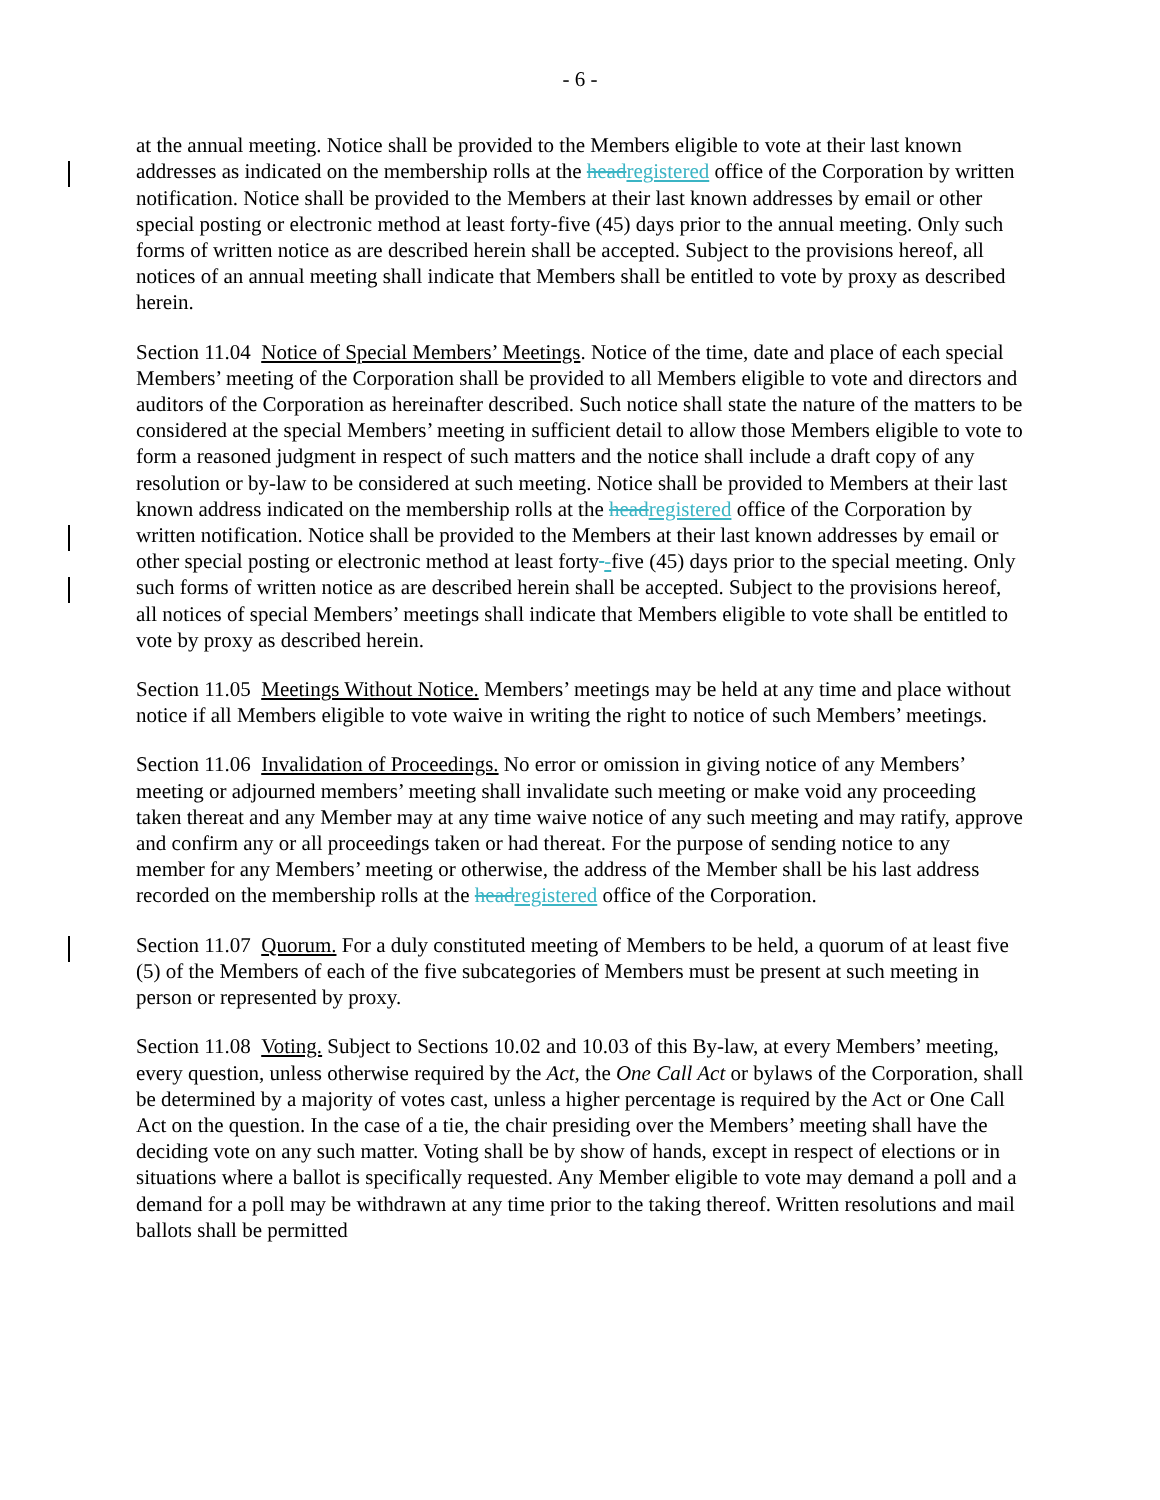- 6 -
at the annual meeting. Notice shall be provided to the Members eligible to vote at their last known addresses as indicated on the membership rolls at the head registered office of the Corporation by written notification. Notice shall be provided to the Members at their last known addresses by email or other special posting or electronic method at least forty-five (45) days prior to the annual meeting. Only such forms of written notice as are described herein shall be accepted. Subject to the provisions hereof, all notices of an annual meeting shall indicate that Members shall be entitled to vote by proxy as described herein.
Section 11.04 Notice of Special Members’ Meetings. Notice of the time, date and place of each special Members’ meeting of the Corporation shall be provided to all Members eligible to vote and directors and auditors of the Corporation as hereinafter described. Such notice shall state the nature of the matters to be considered at the special Members’ meeting in sufficient detail to allow those Members eligible to vote to form a reasoned judgment in respect of such matters and the notice shall include a draft copy of any resolution or by-law to be considered at such meeting. Notice shall be provided to Members at their last known address indicated on the membership rolls at the head registered office of the Corporation by written notification. Notice shall be provided to the Members at their last known addresses by email or other special posting or electronic method at least forty -five (45) days prior to the special meeting. Only such forms of written notice as are described herein shall be accepted. Subject to the provisions hereof, all notices of special Members’ meetings shall indicate that Members eligible to vote shall be entitled to vote by proxy as described herein.
Section 11.05 Meetings Without Notice. Members’ meetings may be held at any time and place without notice if all Members eligible to vote waive in writing the right to notice of such Members’ meetings.
Section 11.06 Invalidation of Proceedings. No error or omission in giving notice of any Members’ meeting or adjourned members’ meeting shall invalidate such meeting or make void any proceeding taken thereat and any Member may at any time waive notice of any such meeting and may ratify, approve and confirm any or all proceedings taken or had thereat. For the purpose of sending notice to any member for any Members’ meeting or otherwise, the address of the Member shall be his last address recorded on the membership rolls at the head registered office of the Corporation.
Section 11.07 Quorum. For a duly constituted meeting of Members to be held, a quorum of at least five (5) of the Members of each of the five subcategories of Members must be present at such meeting in person or represented by proxy.
Section 11.08 Voting. Subject to Sections 10.02 and 10.03 of this By-law, at every Members’ meeting, every question, unless otherwise required by the Act, the One Call Act or bylaws of the Corporation, shall be determined by a majority of votes cast, unless a higher percentage is required by the Act or One Call Act on the question. In the case of a tie, the chair presiding over the Members’ meeting shall have the deciding vote on any such matter. Voting shall be by show of hands, except in respect of elections or in situations where a ballot is specifically requested. Any Member eligible to vote may demand a poll and a demand for a poll may be withdrawn at any time prior to the taking thereof. Written resolutions and mail ballots shall be permitted